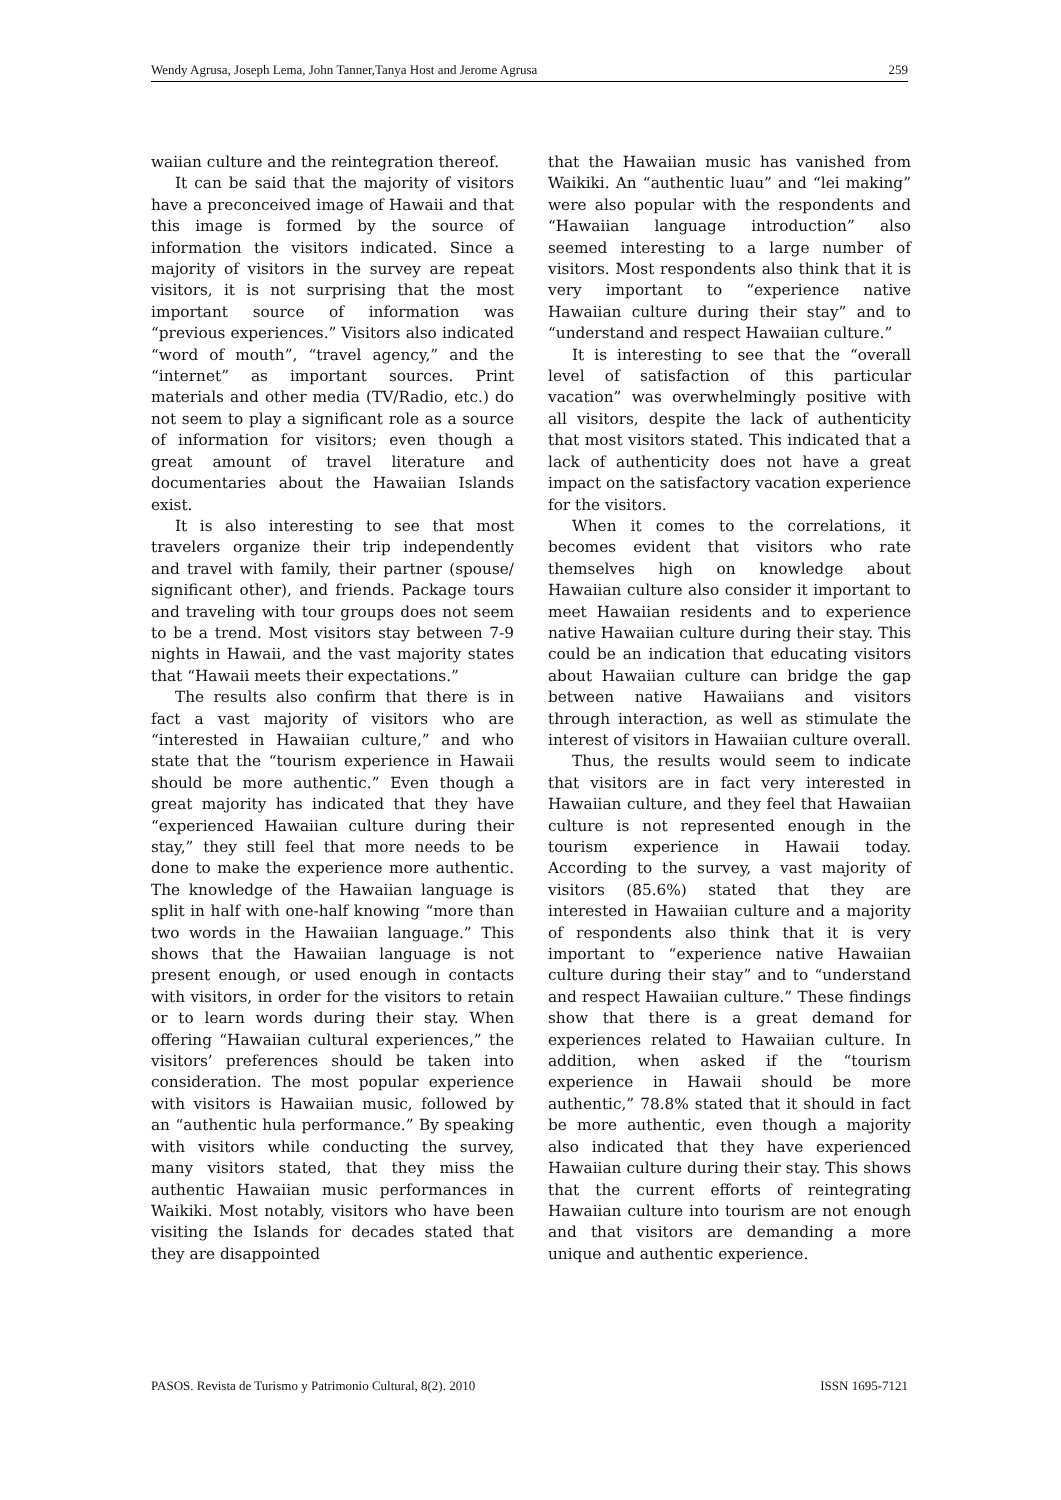Wendy Agrusa, Joseph Lema, John Tanner,Tanya Host and Jerome Agrusa 259
waiian culture and the reintegration thereof.
It can be said that the majority of visitors have a preconceived image of Hawaii and that this image is formed by the source of information the visitors indicated. Since a majority of visitors in the survey are repeat visitors, it is not surprising that the most important source of information was “previous experiences.” Visitors also indicated “word of mouth”, “travel agency,” and the “internet” as important sources. Print materials and other media (TV/Radio, etc.) do not seem to play a significant role as a source of information for visitors; even though a great amount of travel literature and documentaries about the Hawaiian Islands exist.
It is also interesting to see that most travelers organize their trip independently and travel with family, their partner (spouse/ significant other), and friends. Package tours and traveling with tour groups does not seem to be a trend. Most visitors stay between 7-9 nights in Hawaii, and the vast majority states that “Hawaii meets their expectations.”
The results also confirm that there is in fact a vast majority of visitors who are “interested in Hawaiian culture,” and who state that the “tourism experience in Hawaii should be more authentic.” Even though a great majority has indicated that they have “experienced Hawaiian culture during their stay,” they still feel that more needs to be done to make the experience more authentic. The knowledge of the Hawaiian language is split in half with one-half knowing “more than two words in the Hawaiian language.” This shows that the Hawaiian language is not present enough, or used enough in contacts with visitors, in order for the visitors to retain or to learn words during their stay. When offering “Hawaiian cultural experiences,” the visitors’ preferences should be taken into consideration. The most popular experience with visitors is Hawaiian music, followed by an “authentic hula performance.” By speaking with visitors while conducting the survey, many visitors stated, that they miss the authentic Hawaiian music performances in Waikiki. Most notably, visitors who have been visiting the Islands for decades stated that they are disappointed
that the Hawaiian music has vanished from Waikiki. An “authentic luau” and “lei making” were also popular with the respondents and “Hawaiian language introduction” also seemed interesting to a large number of visitors. Most respondents also think that it is very important to “experience native Hawaiian culture during their stay” and to “understand and respect Hawaiian culture.”
It is interesting to see that the “overall level of satisfaction of this particular vacation” was overwhelmingly positive with all visitors, despite the lack of authenticity that most visitors stated. This indicated that a lack of authenticity does not have a great impact on the satisfactory vacation experience for the visitors.
When it comes to the correlations, it becomes evident that visitors who rate themselves high on knowledge about Hawaiian culture also consider it important to meet Hawaiian residents and to experience native Hawaiian culture during their stay. This could be an indication that educating visitors about Hawaiian culture can bridge the gap between native Hawaiians and visitors through interaction, as well as stimulate the interest of visitors in Hawaiian culture overall.
Thus, the results would seem to indicate that visitors are in fact very interested in Hawaiian culture, and they feel that Hawaiian culture is not represented enough in the tourism experience in Hawaii today. According to the survey, a vast majority of visitors (85.6%) stated that they are interested in Hawaiian culture and a majority of respondents also think that it is very important to “experience native Hawaiian culture during their stay” and to “understand and respect Hawaiian culture.” These findings show that there is a great demand for experiences related to Hawaiian culture. In addition, when asked if the “tourism experience in Hawaii should be more authentic,” 78.8% stated that it should in fact be more authentic, even though a majority also indicated that they have experienced Hawaiian culture during their stay. This shows that the current efforts of reintegrating Hawaiian culture into tourism are not enough and that visitors are demanding a more unique and authentic experience.
PASOS. Revista de Turismo y Patrimonio Cultural, 8(2). 2010 ISSN 1695-7121